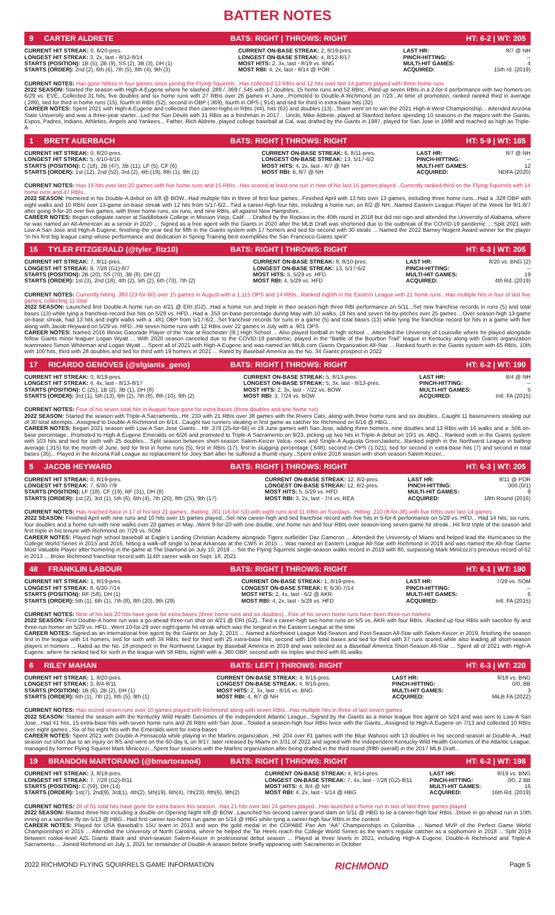BATTER NOTES
9 CARTER ALDRETE BATS: RIGHT | THROWS: RIGHT HT: 6-2 | WT: 205
| CURRENT HIT STREAK: 0, 8/20-pres. LONGEST HIT STREAK: 3, 2x, last - 8/12-8/14 STARTS (POSITION): 1B (5), 2B (9), SS (2), 3B (3), DH (1) STARTS (ORDER): 2nd (2), 6th (6), 7th (5), 8th (4), 9th (3) | CURRENT ON-BASE STREAK: 2, 8/19-pres. LONGEST ON-BASE STREAK: 4, 8/12-8/17 MOST HITS: 2, 3x, last - 8/19 vs. BNG MOST RBI: 4, 2x, last - 8/14 @ POR | LAST HR: PINCH-HITTING: MULTI-HIT GAMES: ACQUIRED: | 8/7 @ NH -- 4 15th rd. (2019) |
CURRENT NOTES: Has gone hitless in four games since joining the Flying Squirrels...Has collected 13 RBIs and 12 hits over last 14 games played with three home runs
2022 SEASON: Started the season with High-A Eugene where he slashed .289 / .369 / .545 with 17 doubles, 15 home runs and 52 RBIs...Piled up seven RBIs in a 2-for-4 performance with two homers on 6/29 vs. EVE...Collected 31 hits, five doubles and six home runs with 27 RBIs over 26 games in June...Promoted to Double-A Richmond on 7/23...At time of promotion, ranked ranekd third in average (.289), tied for third in home runs (15), fourth in RBIs (52), second in OBP (.369), fourth in OPS (.914) and tied for third in extra-base hits (32)
CAREER NOTES: Spent 2021 with High-A Eugene and collected then career-highs in RBIs (44), hits (63) and doubles (13)...Team went on to win the 2021 High-A West Championship... Attended Arizona State University and was a three-year starter...Led the Sun Devils with 31 RBIs as a freshman in 2017... Uncle, Mike Aldrete, played at Stanford before spending 10 seasons in the majors with the Giants, Expos, Padres, Indians, Athletics, Angels and Yankees... Father, Rich Aldrete, played college baseball at Cal, was drafted by the Giants in 1987, played for San Jose in 1988 and reached as high as Triple-A
1 BRETT AUERBACH BATS: RIGHT | THROWS: RIGHT HT: 5-9 | WT: 185
| CURRENT HIT STREAK: 0, 8/20-pres. LONGEST HIT STREAK: 5, 4/10-4/16 STARTS (POSITION): C (18), 2B (47), 3B (11), LF (5), CF (6) STARTS (ORDER): 1st (12), 2nd (52), 3rd (2), 4th (19), 8th (1), 9th (1) | CURRENT ON-BASE STREAK: 6, 8/11-pres. LONGEST ON-BASE STREAK: 13, 5/17-6/2 MOST HITS: 4, 2x, last - 8/7 @ NH MOST RBI: 6, 8/7 @ NH | LAST HR: PINCH-HITTING: MULTI-HIT GAMES: ACQUIRED: | 8/7 @ NH -- 12 NDFA (2020) |
CURRENT NOTES: Has 19 hits over last 20 games with five home runs and 15 RBIs...Has scored at least one run in nine of his last 15 games played...Currently ranked third on the Flying Squirrels with 14 home runs and 47 RBIs...
2022 SEASON: Homered in his Double-A debut on 4/8 @ BOW...Had multiple hits in three of first four games...Finished April with 13 hits over 13 games, including three home runs...Had a .328 OBP with eight walks and 10 RBIs over 13-game on-base streak with 12 hits from 5/17-6/2...Tied a career-high four hits, including a home run, on 8/2 @ NH...Named Eastern League Player of the Week for 8/1-8/7 after going 9-for-20 over five games, with three home runs, six runs, and nine RBIs, all against New Hampshire...
CAREER NOTES: Began collegiate career at Saddleback College in Mission Viejo, Calif. ... Drafted by the Rockies in the 40th round in 2018 but did not sign and attended the University of Alabama, where he was named an All-American as a senior in 2020 ... Signed as a free agent with the Giants in 2020 after the MLB Draft was shortened due to the outbreak of the COVID-19 pandemic ... Split 2021 with Low-A San Jose and High-A Eugene, finishing the year tied for fifth in the Giants system with 17 homers and tied for second with 30 steals ... Named the 2022 Barney Nugent Award winner for the player “in his first big league camp whose performance and dedication in Spring Training best exemplifies the San Francisco Giants spirit”
15 TYLER FITZGERALD (@tyler_fitz10) BATS: RIGHT | THROWS: RIGHT HT: 6-3 | WT: 205
| CURRENT HIT STREAK: 7, 8/11-pres. LONGEST HIT STREAK: 9, 7/28 (G1)-8/7 STARTS (POSITION): 2B (20), SS (70), 3B (8), DH (2) STARTS (ORDER): 1st (3), 2nd (18), 4th (2), 5th (2), 6th (73), 7th (2) | CURRENT ON-BASE STREAK: 8, 8/10-pres. LONGEST ON-BASE STREAK: 13, 5/17-6/2 MOST HITS: 5, 5/29 vs. HFD MOST RBI: 4, 5/29 vs. HFD | LAST HR: PINCH-HITTING: MULTI-HIT GAMES: ACQUIRED: | 8/20 vs. BNG (2) -- 19 4th Rd. (2019) |
CURRENT NOTES: Currently hitting .383 (23-for-60) over 15 games in August with a 1.115 OPS and 14 RBIs...Ranked eighth in the Eastern League with 21 home runs...Has multiple hits in four of last five games, collecting 11 total
2022 SEASON: Launched first Double-A home run on 4/21 @ ERI (G2)...Had a home run and triple in then season-high three RBI performance on 5/11...Set new franchise records in runs (5) and total bases (13) while tying a franchise-record five hits on 5/29 vs. HFD...Had a .353 on-base percentage during May with 10 walks, 19 hits and seven hit-by-pitches over 25 games ...Over season-high 13-game on-base streak, had 13 hits and eight walks with a .481 OBP from 5/17-6/2...Set franchise records for runs in a game (5) and total bases (13) while tying the franchise record for hits in a game with five along with Jacob Heyward on 5/29 vs. HFD...Hit seven home runs with 12 RBIs over 22 games in July with a .901 OPS
CAREER NOTES: Named 2016 Illinois Gatorade Player of the Year at Rochester (Ill.) High School ... Also played football in high school ... Attended the University of Louisville where he played alongside fellow Giants minor leaguer Logan Wyatt ... With 2020 season canceled due to the COVID-19 pandemic, played in the “Battle of the Bourbon Trail” league in Kentucky along with Giants organization teammates Simon Whiteman and Logan Wyatt ... Spent all of 2021 with High-A Eugene and was named an MiLB.com Giants Organization All-Star ... Ranked fourth in the Giants system with 65 RBIs, 10th with 100 hits, third with 28 doubles and tied for third with 19 homers in 2021 ... Rated by Baseball America as the No. 34 Giants prospect in 2022
17 RICARDO GENOVES (@sfgiants_geno) BATS: RIGHT | THROWS: RIGHT HT: 6-2 | WT: 190
| CURRENT HIT STREAK: 0, 8/19-pres. LONGEST HIT STREAK: 4, 4x, last - 8/13-8/17 STARTS (POSITION): C (25), 1B (2), 3B (1), DH (8) STARTS (ORDER): 3rd (1), 5th (13), 6th (2), 7th (8), 8th (10), 9th (2) | CURRENT ON-BASE STREAK: 5, 8/13-pres. LONGEST ON-BASE STREAK: 5, 3x, last - 8/13-pres. MOST HITS: 2, 3x, last - 7/22 vs. BOW MOST RBI: 3, 7/24 vs. BOW | LAST HR: PINCH-HITTING: MULTI-HIT GAMES: ACQUIRED: | 8/4 @ NH -- 5 Intl. FA (2015) |
CURRENT NOTES: Four of his seven total hits in August have gone for extra bases (three doubles and one home run)
2022 SEASON: Started the season with Triple-A Sacramento...Hit .233 with 21 RBIs over 38 games with the Rivers Cats, along with three home runs and six doubles...Caught 11 baserunners stealing out of 30 total attempts...Assigned to Double-A Richmond on 6/14...Caught two runners stealing in first game as catcher for Richmond on 6/16 @ HBG...
CAREER NOTES: Began 2021 season with Low-A San Jose Giants... Hit .379 (25-for-66) in 19 June games with San Jose, adding three homers, nine doubles and 13 RBIs with 16 walks and a .506 on-base percentage...Promoted to High-A Eugene Emeralds on 6/26 and promoted to Triple-A Sacramento on 9/23, picking up two hits in Triple-A debut on 10/1 vs. ABQ... Ranked sixth in the Giants system with 103 hits and tied for sixth with 25 doubles... Split season between short-season Salem-Keizer Volca- noes and Single-A Augusta GreenJackets...Ranked eighth in the Northwest League in batting average (.315) for the month of June, tied for first in home runs (5), first in RBIs (17), first in slugging percentage (.648), second in OPS (1.021), tied for second in extra-base hits (7) and second in total bases (35)... Played in the Arizona Fall League as replacement for Joey Bart after he suffered a thumb injury...Spent entire 2018 season with short-season Salem-Keizer...
5 JACOB HEYWARD BATS: RIGHT | THROWS: RIGHT HT: 6-3 | WT: 205
| CURRENT HIT STREAK: 0, 8/19-pres. LONGEST HIT STREAK: 7, 6/30-7/9 STARTS (POSITION): LF (18), CF (19), RF (31), DH (8) STARTS (ORDER): 1st (2), 3rd (1), 5th (6), 6th (4), 7th (20), 8th (25), 9th (17) | CURRENT ON-BASE STREAK: 12, 8/2-pres. LONGEST ON-BASE STREAK: 12, 8/2-pres. MOST HITS: 5, 5/29 vs. HFD MOST RBI: 3, 2x, last - 7/4 vs. REA | LAST HR: PINCH-HITTING: MULTI-HIT GAMES: ACQUIRED: | 8/11 @ POR .000 (0/1) 9 18th Round (2016) |
CURRENT NOTES: Has reached base in 17 of his last 21 games...Batting .301 (16-for-53) with eight runs and 11 RBIs on Sundays...Hitting .210 (8-for-38) with five RBIs over last 14 games
2022 SEASON: Finished April with nine runs and 10 hits over 15 games played...Set new career-high and tied franchise record with five hits in 5-for-6 performance on 5/29 vs. HFD... Had 14 hits, six runs, four doubles and a home run with nine walks over 23 games in May...Went 9-for-20 with one double, one home run and four RBIs over season-long seven-game hit streak...Hit first triple of the season and first triple in his tenure with Richmond on 7/29 vs. SOM
CAREER NOTES: Played high school baseball at Eagle’s Landing Christian Academy alongside Tigers outfielder Daz Cameron ... Attended the University of Miami and helped lead the Hurricanes to the College World Series in 2015 and 2016, hitting a walk-off single to beat Arkansas at the CWS in 2015 ... Was named an Eastern League All-Star with Richmond in 2019 and was named the All-Star Game Most Valuable Player after homering in the game at The Diamond on July 10, 2019 ... Set the Flying Squirrels single-season walks record in 2019 with 80, surpassing Mark Minicozzi’s previous record of 62 in 2013 ... Broke Richmond franchise record with 114th career walk on Sept. 18, 2021
48 FRANKLIN LABOUR BATS: RIGHT | THROWS: RIGHT HT: 6-1 | WT: 190
| CURRENT HIT STREAK: 1, 8/19-pres. LONGEST HIT STREAK: 8, 6/30-7/14 STARTS (POSITION): RF (58), DH (1) STARTS (ORDER): 5th (1), 6th (1), 7th (8), 8th (20), 9th (29) | CURRENT ON-BASE STREAK: 1, 8/19-pres. LONGEST ON-BASE STREAK: 8, 6/30-7/14 MOST HITS: 2, 4x, last - 6/2 @ AKR MOST RBI: 4, 2x, last - 5/29 vs. HFD | LAST HR: PINCH-HITTING: MULTI-HIT GAMES: ACQUIRED: | 7/29 vs. SOM -- 6 Intl. FA (2015) |
CURRENT NOTES: Nine of his last 20 hits have gone for extra bases (three home runs and six doubles)...Five of his seven home runs have been three-run homers
2022 SEASON: First Double-A home run was a go-ahead three-run shot on 4/21 @ ERI (G2)...Tied a career-high two home runs on 5/5 vs. AKR with four RBIs...Racked up four RBIs with sacrifice fly and three-run homer on 5/29 vs. HFD...Went 10-for-29 over eight-game hit streak which was the longest in the Eastern League at the time
CAREER NOTES: Signed as an international free agent by the Giants on July 2, 2015 ... Named a Northwest League Mid-Season and Post-Season All-Star with Salem-Keizer in 2019, finishing the season first in the league with 14 homers, tied for sixth with 34 RBIs, tied for third with 25 extra-base hits, second with 106 total bases and tied for third with 37 runs scored while also leading all short-season players in homers ... Rated as the No. 18 prospect in the Northwest League by Baseball America in 2019 and was selected as a Baseball America Short-Season All-Star ... Spent all of 2021 with High-A Eugene, where he ranked tied for sixth in the league with 58 RBIs, eighth with a .360 OBP, second with six triples and third with 65 walks
6 RILEY MAHAN BATS: LEFT | THROWS: RIGHT HT: 6-3 | WT: 220
| CURRENT HIT STREAK: 1, 8/20-pres. LONGEST HIT STREAK: 3, 8/4-8/11 STARTS (POSITION): 1B (6), 2B (2), DH (1) STARTS (ORDER): 6th (1), 7th (2), 8th (5), 9th (1) | CURRENT ON-BASE STREAK: 4, 8/16-pres. LONGEST ON-BASE STREAK: 4, 8/16-pres. MOST HITS: 2, 3x, last - 8/16 vs. BNG MOST RBI: 4, 8/7 @ NH | LAST HR: PINCH-HITTING: MULTI-HIT GAMES: ACQUIRED: | 8/18 vs. BNG 0/0, BB 3 MiLB FA (2022) |
CURRENT NOTES: Has scored seven runs over 10 games played with Richmond along with seven RBIs...Has multiple hits in three of last seven games
2022 SEASON: Started the season with the Kentucky Wild Health Genomes of the independent Atlantic League...Signed by the Giants as a minor league free agent on 5/24 and was sent to Low-A San Jose...Had 41 hits, 15 extra-base hits with seven home runs and 26 RBIs with San Jose...Totaled a season-high four RBIs twice with the Giants...Assigned to High-A Eugene on 7/13 and collected 10 RBIs over eight games...Six of his eight hits with the Emeralds went for extra-bases
CAREER NOTES: Spent 2021 with Double-A Pensacola while playing in the Marlins organization...Hit .204 over 81 games with the Blue Wahoos with 13 doubles in his second season at Double-A...Had season cut short due to an injury on 8/5 and went on the 60-day IL on 8/17, later released by Miami on 3/31 of 2022 and signed with the independent Kentucky Wild Health Genomes of the Atlantic League, managed by former Flying Squirrel Mark Minicozzi...Spent four seasons with the Marlins organization after being drafted in the third round (89th overall) in the 2017 MLB Draft...
19 BRANDON MARTORANO (@bmartorano4) BATS: RIGHT | THROWS: RIGHT HT: 6-2 | WT: 198
| CURRENT HIT STREAK: 3, 8/18-pres. LONGEST HIT STREAK: 7, 7/28 (G2)-8/11 STARTS (POSITION): C (59), DH (14) STARTS (ORDER): 1st(7), 2nd(9), 3rd(1), 4th(2), 5th(19), 6th(4), 7th(23), 8th(6), 9th(2) | CURRENT ON-BASE STREAK: 4, 8/14-pres. LONGEST ON-BASE STREAK: 7, 4x, last - 7/28 (G2)-8/11 MOST HITS: 4, 8/4 @ NH MOST RBI: 4, 2x, last - 5/14 @ HBG | LAST HR: PINCH-HITTING: MULTI-HIT GAMES: ACQUIRED: | 8/19 vs. BNG 0/0, 2 BB 16 16th Rd. (2019) |
CURRENT NOTES: 28 of 61 total hits have gone for extra bases this season...Has 21 hits over last 24 games played...Has launched a home run in two of last three games played
2022 SEASON: Blasted three hits including a double on Opening Night 4/8 @ BOW...Launched his second career grand slam on 5/11 @ HBG to tie a career-high four RBIs...Drove in go-ahead run in 10th inning on a sacrifice fly on 5/13 @ HBG...Had first career two-home run game on 5/14 @ HBG while tying a career-high four RBIs in the contest
CAREER NOTES: Played for USA Baseball’s 15U team in 2013 and won the gold medal in the COPABE Pan Am “AA” Championships in Colombia ... Named MVP of the Perfect Game World Championships in 2015 ... Attended the University of North Carolina, where he helped the Tar Heels reach the College World Series as the team’s regular catcher as a sophomore in 2018 ... Split 2019 between rookie-level AZL Giants Black and short-season Salem-Keizer in professional debut season ... Played at three levels in 2021, including High-A Eugene, Double-A Richmond and Triple-A Sacramento ... Joined Richmond on July 1, 2021 for remainder of Double-A season before briefly appearing with Sacramento in October
2022 RICHMOND FLYING SQUIRRELS GAME INFORMATION RICHMOND Page 5